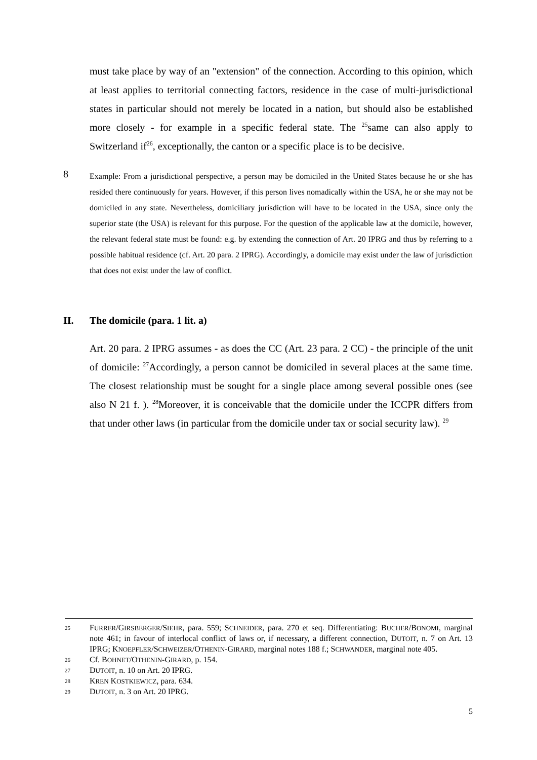must take place by way of an "extension" of the connection. According to this opinion, which at least applies to territorial connecting factors, residence in the case of multi-jurisdictional states in particular should not merely be located in a nation, but should also be established more closely - for example in a specific federal state. The <sup>25</sup>same can also apply to Switzerland if<sup>26</sup>, exceptionally, the canton or a specific place is to be decisive.
8 Example: From a jurisdictional perspective, a person may be domiciled in the United States because he or she has resided there continuously for years. However, if this person lives nomadically within the USA, he or she may not be domiciled in any state. Nevertheless, domiciliary jurisdiction will have to be located in the USA, since only the superior state (the USA) is relevant for this purpose. For the question of the applicable law at the domicile, however, the relevant federal state must be found: e.g. by extending the connection of Art. 20 IPRG and thus by referring to a possible habitual residence (cf. Art. 20 para. 2 IPRG). Accordingly, a domicile may exist under the law of jurisdiction that does not exist under the law of conflict.
II. The domicile (para. 1 lit. a)
Art. 20 para. 2 IPRG assumes - as does the CC (Art. 23 para. 2 CC) - the principle of the unit of domicile: <sup>27</sup>Accordingly, a person cannot be domiciled in several places at the same time. The closest relationship must be sought for a single place among several possible ones (see also N 21 f. ). <sup>28</sup>Moreover, it is conceivable that the domicile under the ICCPR differs from that under other laws (in particular from the domicile under tax or social security law). <sup>29</sup>
25
FURRER/GIRSBERGER/SIEHR, para. 559; SCHNEIDER, para. 270 et seq. Differentiating: BUCHER/BONOMI, marginal note 461; in favour of interlocal conflict of laws or, if necessary, a different connection, DUTOIT, n. 7 on Art. 13 IPRG; KNOEPFLER/SCHWEIZER/OTHENIN-GIRARD, marginal notes 188 f.; SCHWANDER, marginal note 405.
26
Cf. BOHNET/OTHENIN-GIRARD, p. 154.
27
DUTOIT, n. 10 on Art. 20 IPRG.
28
KREN KOSTKIEWICZ, para. 634.
29
DUTOIT, n. 3 on Art. 20 IPRG.
5